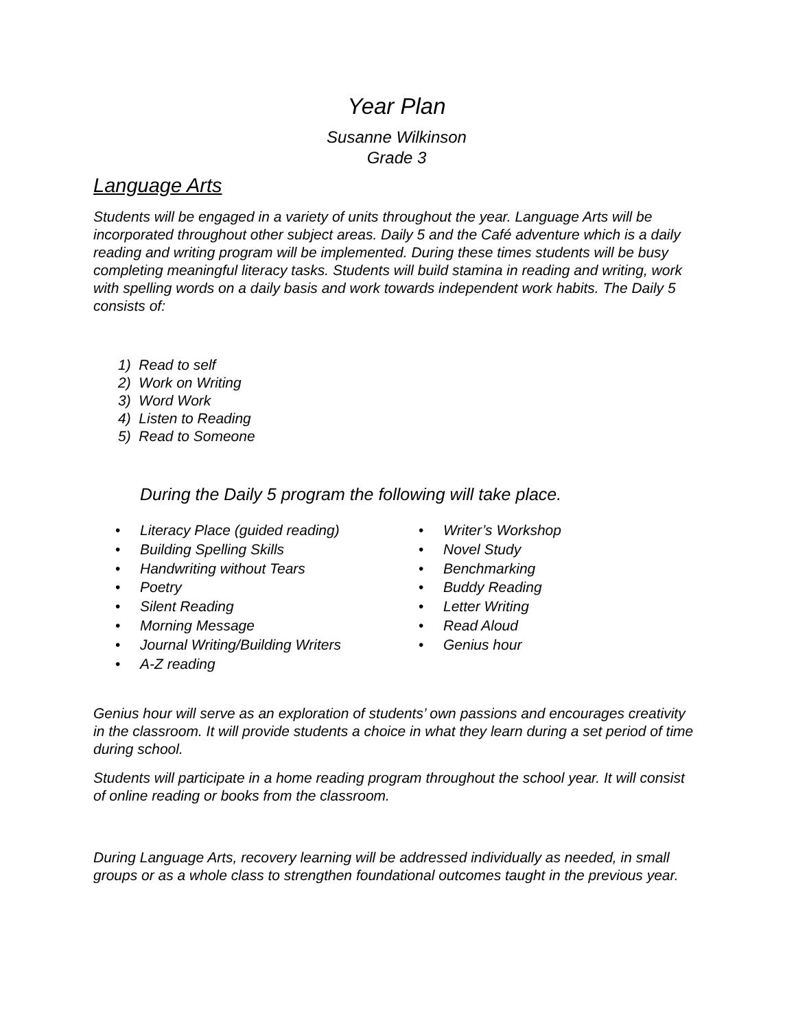Year Plan
Susanne Wilkinson
Grade 3
Language Arts
Students will be engaged in a variety of units throughout the year. Language Arts will be incorporated throughout other subject areas. Daily 5 and the Café adventure which is a daily reading and writing program will be implemented. During these times students will be busy completing meaningful literacy tasks. Students will build stamina in reading and writing, work with spelling words on a daily basis and work towards independent work habits. The Daily 5 consists of:
1) Read to self
2) Work on Writing
3) Word Work
4) Listen to Reading
5) Read to Someone
During the Daily 5 program the following will take place.
• Literacy Place (guided reading)
• Building Spelling Skills
• Handwriting without Tears
• Poetry
• Silent Reading
• Morning Message
• Journal Writing/Building Writers
• A-Z reading
• Writer’s Workshop
• Novel Study
• Benchmarking
• Buddy Reading
• Letter Writing
• Read Aloud
• Genius hour
Genius hour will serve as an exploration of students’ own passions and encourages creativity in the classroom. It will provide students a choice in what they learn during a set period of time during school.
Students will participate in a home reading program throughout the school year. It will consist of online reading or books from the classroom.
During Language Arts, recovery learning will be addressed individually as needed, in small groups or as a whole class to strengthen foundational outcomes taught in the previous year.